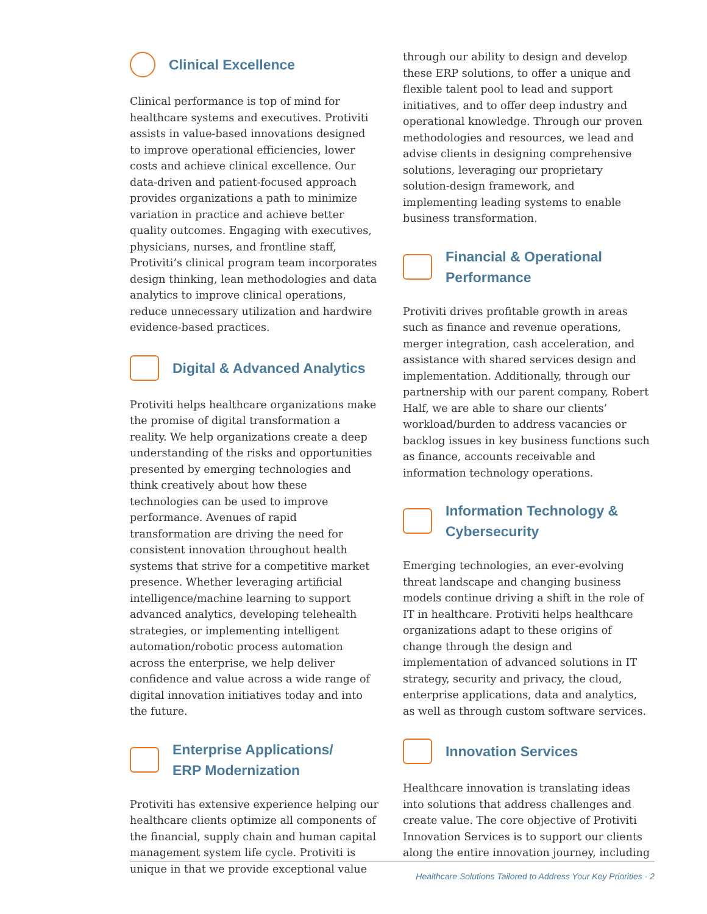Clinical Excellence
Clinical performance is top of mind for healthcare systems and executives. Protiviti assists in value-based innovations designed to improve operational efficiencies, lower costs and achieve clinical excellence. Our data-driven and patient-focused approach provides organizations a path to minimize variation in practice and achieve better quality outcomes. Engaging with executives, physicians, nurses, and frontline staff, Protiviti’s clinical program team incorporates design thinking, lean methodologies and data analytics to improve clinical operations, reduce unnecessary utilization and hardwire evidence-based practices.
Digital & Advanced Analytics
Protiviti helps healthcare organizations make the promise of digital transformation a reality. We help organizations create a deep understanding of the risks and opportunities presented by emerging technologies and think creatively about how these technologies can be used to improve performance. Avenues of rapid transformation are driving the need for consistent innovation throughout health systems that strive for a competitive market presence. Whether leveraging artificial intelligence/machine learning to support advanced analytics, developing telehealth strategies, or implementing intelligent automation/robotic process automation across the enterprise, we help deliver confidence and value across a wide range of digital innovation initiatives today and into the future.
Enterprise Applications/
ERP Modernization
Protiviti has extensive experience helping our healthcare clients optimize all components of the financial, supply chain and human capital management system life cycle. Protiviti is unique in that we provide exceptional value
through our ability to design and develop these ERP solutions, to offer a unique and flexible talent pool to lead and support initiatives, and to offer deep industry and operational knowledge. Through our proven methodologies and resources, we lead and advise clients in designing comprehensive solutions, leveraging our proprietary solution-design framework, and implementing leading systems to enable business transformation.
Financial & Operational
Performance
Protiviti drives profitable growth in areas such as finance and revenue operations, merger integration, cash acceleration, and assistance with shared services design and implementation. Additionally, through our partnership with our parent company, Robert Half, we are able to share our clients’ workload/burden to address vacancies or backlog issues in key business functions such as finance, accounts receivable and information technology operations.
Information Technology &
Cybersecurity
Emerging technologies, an ever-evolving threat landscape and changing business models continue driving a shift in the role of IT in healthcare. Protiviti helps healthcare organizations adapt to these origins of change through the design and implementation of advanced solutions in IT strategy, security and privacy, the cloud, enterprise applications, data and analytics, as well as through custom software services.
Innovation Services
Healthcare innovation is translating ideas into solutions that address challenges and create value. The core objective of Protiviti Innovation Services is to support our clients along the entire innovation journey, including
Healthcare Solutions Tailored to Address Your Key Priorities · 2